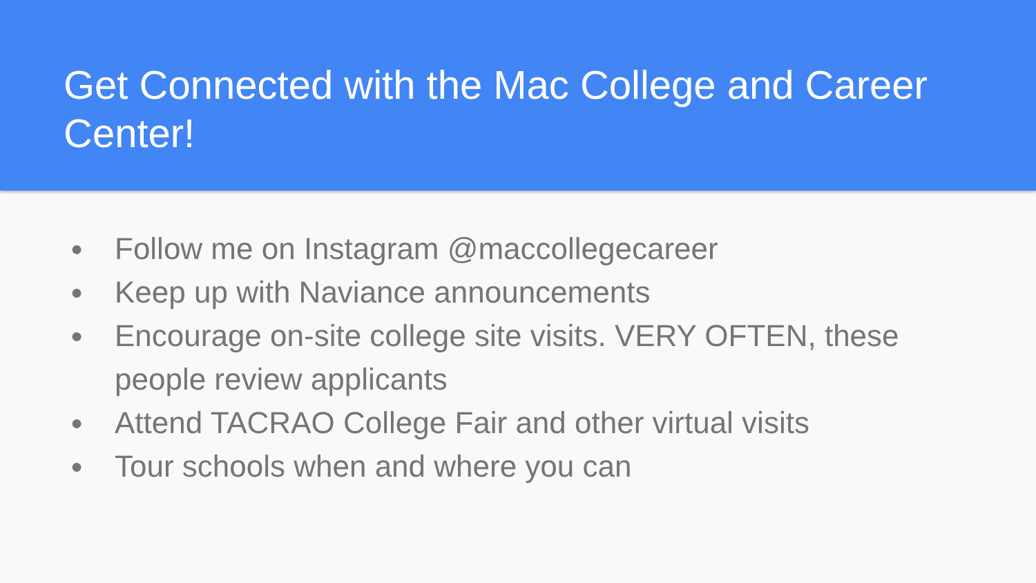Get Connected with the Mac College and Career Center!
● Follow me on Instagram @maccollegecareer
● Keep up with Naviance announcements
● Encourage on-site college site visits. VERY OFTEN, these people review applicants
● Attend TACRAO College Fair and other virtual visits
● Tour schools when and where you can